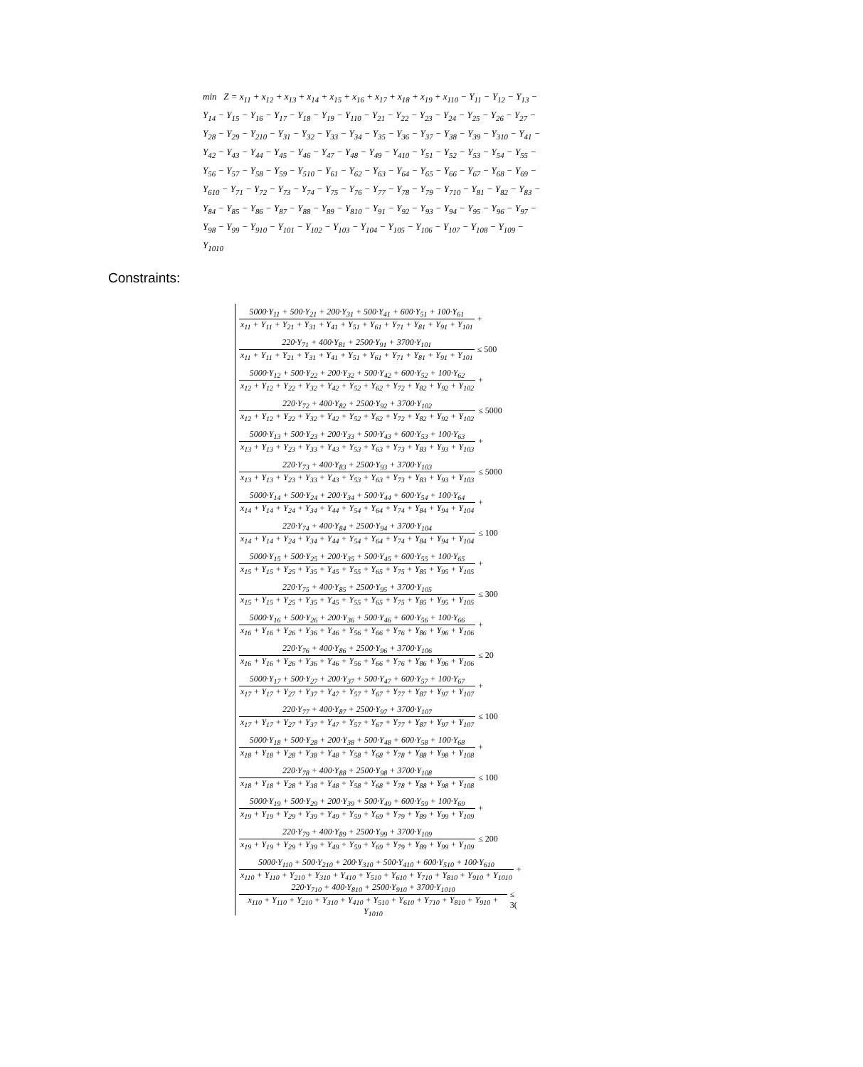min Z = x<sub>11</sub> + x<sub>12</sub> + x<sub>13</sub> + x<sub>14</sub> + x<sub>15</sub> + x<sub>16</sub> + x<sub>17</sub> + x<sub>18</sub> + x<sub>19</sub> + x<sub>110</sub> − Y<sub>11</sub> − Y<sub>12</sub> − Y<sub>13</sub> − Y<sub>14</sub> − Y<sub>15</sub> − Y<sub>16</sub> − Y<sub>17</sub> − Y<sub>18</sub> − Y<sub>19</sub> − Y<sub>110</sub> − Y<sub>21</sub> − Y<sub>22</sub> − Y<sub>23</sub> − Y<sub>24</sub> − Y<sub>25</sub> − Y<sub>26</sub> − Y<sub>27</sub> − Y<sub>28</sub> − Y<sub>29</sub> − Y<sub>210</sub> − Y<sub>31</sub> − Y<sub>32</sub> − Y<sub>33</sub> − Y<sub>34</sub> − Y<sub>35</sub> − Y<sub>36</sub> − Y<sub>37</sub> − Y<sub>38</sub> − Y<sub>39</sub> − Y<sub>310</sub> − Y<sub>41</sub> − Y<sub>42</sub> − Y<sub>43</sub> − Y<sub>44</sub> − Y<sub>45</sub> − Y<sub>46</sub> − Y<sub>47</sub> − Y<sub>48</sub> − Y<sub>49</sub> − Y<sub>410</sub> − Y<sub>51</sub> − Y<sub>52</sub> − Y<sub>53</sub> − Y<sub>54</sub> − Y<sub>55</sub> − Y<sub>56</sub> − Y<sub>57</sub> − Y<sub>58</sub> − Y<sub>59</sub> − Y<sub>510</sub> − Y<sub>61</sub> − Y<sub>62</sub> − Y<sub>63</sub> − Y<sub>64</sub> − Y<sub>65</sub> − Y<sub>66</sub> − Y<sub>67</sub> − Y<sub>68</sub> − Y<sub>69</sub> − Y<sub>610</sub> − Y<sub>71</sub> − Y<sub>72</sub> − Y<sub>73</sub> − Y<sub>74</sub> − Y<sub>75</sub> − Y<sub>76</sub> − Y<sub>77</sub> − Y<sub>78</sub> − Y<sub>79</sub> − Y<sub>710</sub> − Y<sub>81</sub> − Y<sub>82</sub> − Y<sub>83</sub> − Y<sub>84</sub> − Y<sub>85</sub> − Y<sub>86</sub> − Y<sub>87</sub> − Y<sub>88</sub> − Y<sub>89</sub> − Y<sub>810</sub> − Y<sub>91</sub> − Y<sub>92</sub> − Y<sub>93</sub> − Y<sub>94</sub> − Y<sub>95</sub> − Y<sub>96</sub> − Y<sub>97</sub> − Y<sub>98</sub> − Y<sub>99</sub> − Y<sub>910</sub> − Y<sub>101</sub> − Y<sub>102</sub> − Y<sub>103</sub> − Y<sub>104</sub> − Y<sub>105</sub> − Y<sub>106</sub> − Y<sub>107</sub> − Y<sub>108</sub> − Y<sub>109</sub> − Y<sub>1010</sub>
Constraints:
5000·Y<sub>11</sub> + 500·Y<sub>21</sub> + 200·Y<sub>31</sub> + 500·Y<sub>41</sub> + 600·Y<sub>51</sub> + 100·Y<sub>61</sub>
x<sub>11</sub> + Y<sub>11</sub> + Y<sub>21</sub> + Y<sub>31</sub> + Y<sub>41</sub> + Y<sub>51</sub> + Y<sub>61</sub> + Y<sub>71</sub> + Y<sub>81</sub> + Y<sub>91</sub> + Y<sub>101</sub>
+
220·Y<sub>71</sub> + 400·Y<sub>81</sub> + 2500·Y<sub>91</sub> + 3700·Y<sub>101</sub>
x<sub>11</sub> + Y<sub>11</sub> + Y<sub>21</sub> + Y<sub>31</sub> + Y<sub>41</sub> + Y<sub>51</sub> + Y<sub>61</sub> + Y<sub>71</sub> + Y<sub>81</sub> + Y<sub>91</sub> + Y<sub>101</sub>
≤ 500
5000·Y<sub>12</sub> + 500·Y<sub>22</sub> + 200·Y<sub>32</sub> + 500·Y<sub>42</sub> + 600·Y<sub>52</sub> + 100·Y<sub>62</sub>
x<sub>12</sub> + Y<sub>12</sub> + Y<sub>22</sub> + Y<sub>32</sub> + Y<sub>42</sub> + Y<sub>52</sub> + Y<sub>62</sub> + Y<sub>72</sub> + Y<sub>82</sub> + Y<sub>92</sub> + Y<sub>102</sub>
+
220·Y<sub>72</sub> + 400·Y<sub>82</sub> + 2500·Y<sub>92</sub> + 3700·Y<sub>102</sub>
x<sub>12</sub> + Y<sub>12</sub> + Y<sub>22</sub> + Y<sub>32</sub> + Y<sub>42</sub> + Y<sub>52</sub> + Y<sub>62</sub> + Y<sub>72</sub> + Y<sub>82</sub> + Y<sub>92</sub> + Y<sub>102</sub>
≤ 5000
5000·Y<sub>13</sub> + 500·Y<sub>23</sub> + 200·Y<sub>33</sub> + 500·Y<sub>43</sub> + 600·Y<sub>53</sub> + 100·Y<sub>63</sub>
x<sub>13</sub> + Y<sub>13</sub> + Y<sub>23</sub> + Y<sub>33</sub> + Y<sub>43</sub> + Y<sub>53</sub> + Y<sub>63</sub> + Y<sub>73</sub> + Y<sub>83</sub> + Y<sub>93</sub> + Y<sub>103</sub>
+
220·Y<sub>73</sub> + 400·Y<sub>83</sub> + 2500·Y<sub>93</sub> + 3700·Y<sub>103</sub>
x<sub>13</sub> + Y<sub>13</sub> + Y<sub>23</sub> + Y<sub>33</sub> + Y<sub>43</sub> + Y<sub>53</sub> + Y<sub>63</sub> + Y<sub>73</sub> + Y<sub>83</sub> + Y<sub>93</sub> + Y<sub>103</sub>
≤ 5000
5000·Y<sub>14</sub> + 500·Y<sub>24</sub> + 200·Y<sub>34</sub> + 500·Y<sub>44</sub> + 600·Y<sub>54</sub> + 100·Y<sub>64</sub>
x<sub>14</sub> + Y<sub>14</sub> + Y<sub>24</sub> + Y<sub>34</sub> + Y<sub>44</sub> + Y<sub>54</sub> + Y<sub>64</sub> + Y<sub>74</sub> + Y<sub>84</sub> + Y<sub>94</sub> + Y<sub>104</sub>
+
220·Y<sub>74</sub> + 400·Y<sub>84</sub> + 2500·Y<sub>94</sub> + 3700·Y<sub>104</sub>
x<sub>14</sub> + Y<sub>14</sub> + Y<sub>24</sub> + Y<sub>34</sub> + Y<sub>44</sub> + Y<sub>54</sub> + Y<sub>64</sub> + Y<sub>74</sub> + Y<sub>84</sub> + Y<sub>94</sub> + Y<sub>104</sub>
≤ 100
5000·Y<sub>15</sub> + 500·Y<sub>25</sub> + 200·Y<sub>35</sub> + 500·Y<sub>45</sub> + 600·Y<sub>55</sub> + 100·Y<sub>65</sub>
x<sub>15</sub> + Y<sub>15</sub> + Y<sub>25</sub> + Y<sub>35</sub> + Y<sub>45</sub> + Y<sub>55</sub> + Y<sub>65</sub> + Y<sub>75</sub> + Y<sub>85</sub> + Y<sub>95</sub> + Y<sub>105</sub>
+
220·Y<sub>75</sub> + 400·Y<sub>85</sub> + 2500·Y<sub>95</sub> + 3700·Y<sub>105</sub>
x<sub>15</sub> + Y<sub>15</sub> + Y<sub>25</sub> + Y<sub>35</sub> + Y<sub>45</sub> + Y<sub>55</sub> + Y<sub>65</sub> + Y<sub>75</sub> + Y<sub>85</sub> + Y<sub>95</sub> + Y<sub>105</sub>
≤ 300
5000·Y<sub>16</sub> + 500·Y<sub>26</sub> + 200·Y<sub>36</sub> + 500·Y<sub>46</sub> + 600·Y<sub>56</sub> + 100·Y<sub>66</sub>
x<sub>16</sub> + Y<sub>16</sub> + Y<sub>26</sub> + Y<sub>36</sub> + Y<sub>46</sub> + Y<sub>56</sub> + Y<sub>66</sub> + Y<sub>76</sub> + Y<sub>86</sub> + Y<sub>96</sub> + Y<sub>106</sub>
+
220·Y<sub>76</sub> + 400·Y<sub>86</sub> + 2500·Y<sub>96</sub> + 3700·Y<sub>106</sub>
x<sub>16</sub> + Y<sub>16</sub> + Y<sub>26</sub> + Y<sub>36</sub> + Y<sub>46</sub> + Y<sub>56</sub> + Y<sub>66</sub> + Y<sub>76</sub> + Y<sub>86</sub> + Y<sub>96</sub> + Y<sub>106</sub>
≤ 20
5000·Y<sub>17</sub> + 500·Y<sub>27</sub> + 200·Y<sub>37</sub> + 500·Y<sub>47</sub> + 600·Y<sub>57</sub> + 100·Y<sub>67</sub>
x<sub>17</sub> + Y<sub>17</sub> + Y<sub>27</sub> + Y<sub>37</sub> + Y<sub>47</sub> + Y<sub>57</sub> + Y<sub>67</sub> + Y<sub>77</sub> + Y<sub>87</sub> + Y<sub>97</sub> + Y<sub>107</sub>
+
220·Y<sub>77</sub> + 400·Y<sub>87</sub> + 2500·Y<sub>97</sub> + 3700·Y<sub>107</sub>
x<sub>17</sub> + Y<sub>17</sub> + Y<sub>27</sub> + Y<sub>37</sub> + Y<sub>47</sub> + Y<sub>57</sub> + Y<sub>67</sub> + Y<sub>77</sub> + Y<sub>87</sub> + Y<sub>97</sub> + Y<sub>107</sub>
≤ 100
5000·Y<sub>18</sub> + 500·Y<sub>28</sub> + 200·Y<sub>38</sub> + 500·Y<sub>48</sub> + 600·Y<sub>58</sub> + 100·Y<sub>68</sub>
x<sub>18</sub> + Y<sub>18</sub> + Y<sub>28</sub> + Y<sub>38</sub> + Y<sub>48</sub> + Y<sub>58</sub> + Y<sub>68</sub> + Y<sub>78</sub> + Y<sub>88</sub> + Y<sub>98</sub> + Y<sub>108</sub>
+
220·Y<sub>78</sub> + 400·Y<sub>88</sub> + 2500·Y<sub>98</sub> + 3700·Y<sub>108</sub>
x<sub>18</sub> + Y<sub>18</sub> + Y<sub>28</sub> + Y<sub>38</sub> + Y<sub>48</sub> + Y<sub>58</sub> + Y<sub>68</sub> + Y<sub>78</sub> + Y<sub>88</sub> + Y<sub>98</sub> + Y<sub>108</sub>
≤ 100
5000·Y<sub>19</sub> + 500·Y<sub>29</sub> + 200·Y<sub>39</sub> + 500·Y<sub>49</sub> + 600·Y<sub>59</sub> + 100·Y<sub>69</sub>
x<sub>19</sub> + Y<sub>19</sub> + Y<sub>29</sub> + Y<sub>39</sub> + Y<sub>49</sub> + Y<sub>59</sub> + Y<sub>69</sub> + Y<sub>79</sub> + Y<sub>89</sub> + Y<sub>99</sub> + Y<sub>109</sub>
+
220·Y<sub>79</sub> + 400·Y<sub>89</sub> + 2500·Y<sub>99</sub> + 3700·Y<sub>109</sub>
x<sub>19</sub> + Y<sub>19</sub> + Y<sub>29</sub> + Y<sub>39</sub> + Y<sub>49</sub> + Y<sub>59</sub> + Y<sub>69</sub> + Y<sub>79</sub> + Y<sub>89</sub> + Y<sub>99</sub> + Y<sub>109</sub>
≤ 200
5000·Y<sub>110</sub> + 500·Y<sub>210</sub> + 200·Y<sub>310</sub> + 500·Y<sub>410</sub> + 600·Y<sub>510</sub> + 100·Y<sub>610</sub>
x<sub>110</sub> + Y<sub>110</sub> + Y<sub>210</sub> + Y<sub>310</sub> + Y<sub>410</sub> + Y<sub>510</sub> + Y<sub>610</sub> + Y<sub>710</sub> + Y<sub>810</sub> + Y<sub>910</sub> + Y<sub>1010</sub>
+
220·Y<sub>710</sub> + 400·Y<sub>810</sub> + 2500·Y<sub>910</sub> + 3700·Y<sub>1010</sub>
x<sub>110</sub> + Y<sub>110</sub> + Y<sub>210</sub> + Y<sub>310</sub> + Y<sub>410</sub> + Y<sub>510</sub> + Y<sub>610</sub> + Y<sub>710</sub> + Y<sub>810</sub> + Y<sub>910</sub> + Y<sub>1010</sub>
≤ 3(